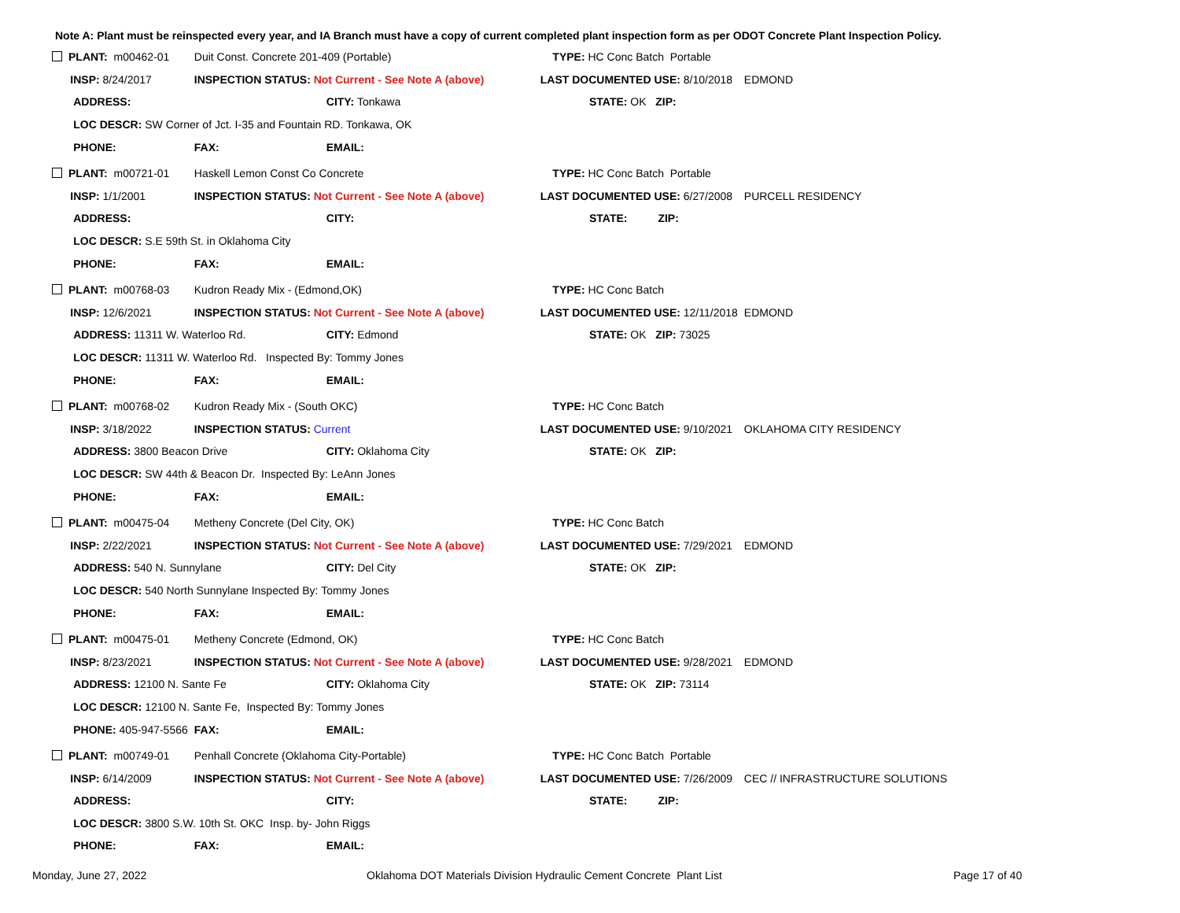Note A: Plant must be reinspected every year, and IA Branch must have a copy of current completed plant inspection form as per ODOT Concrete Plant Inspection Policy.
| PLANT: m00462-01 | Duit Const. Concrete 201-409 (Portable) | | | TYPE: HC Conc Batch Portable | |
| INSP: 8/24/2017 | INSPECTION STATUS: Not Current - See Note A (above) | | | LAST DOCUMENTED USE: 8/10/2018 | EDMOND |
| ADDRESS: | | CITY: Tonkawa | | STATE: OK ZIP: | |
| LOC DESCR: SW Corner of Jct. I-35 and Fountain RD. Tonkawa, OK | | | | | |
| PHONE: | FAX: | EMAIL: | | | |
| PLANT: m00721-01 | Haskell Lemon Const Co Concrete | | | TYPE: HC Conc Batch Portable | |
| INSP: 1/1/2001 | INSPECTION STATUS: Not Current - See Note A (above) | | | LAST DOCUMENTED USE: 6/27/2008 | PURCELL RESIDENCY |
| ADDRESS: | | CITY: | | STATE: ZIP: | |
| LOC DESCR: S.E 59th St. in Oklahoma City | | | | | |
| PHONE: | FAX: | EMAIL: | | | |
| PLANT: m00768-03 | Kudron Ready Mix - (Edmond,OK) | | | TYPE: HC Conc Batch | |
| INSP: 12/6/2021 | INSPECTION STATUS: Not Current - See Note A (above) | | | LAST DOCUMENTED USE: 12/11/2018 | EDMOND |
| ADDRESS: 11311 W. Waterloo Rd. | | CITY: Edmond | | STATE: OK ZIP: 73025 | |
| LOC DESCR: 11311 W. Waterloo Rd. Inspected By: Tommy Jones | | | | | |
| PHONE: | FAX: | EMAIL: | | | |
| PLANT: m00768-02 | Kudron Ready Mix - (South OKC) | | | TYPE: HC Conc Batch | |
| INSP: 3/18/2022 | INSPECTION STATUS: Current | | | LAST DOCUMENTED USE: 9/10/2021 | OKLAHOMA CITY RESIDENCY |
| ADDRESS: 3800 Beacon Drive | | CITY: Oklahoma City | | STATE: OK ZIP: | |
| LOC DESCR: SW 44th & Beacon Dr. Inspected By: LeAnn Jones | | | | | |
| PHONE: | FAX: | EMAIL: | | | |
| PLANT: m00475-04 | Metheny Concrete (Del City, OK) | | | TYPE: HC Conc Batch | |
| INSP: 2/22/2021 | INSPECTION STATUS: Not Current - See Note A (above) | | | LAST DOCUMENTED USE: 7/29/2021 | EDMOND |
| ADDRESS: 540 N. Sunnylane | | CITY: Del City | | STATE: OK ZIP: | |
| LOC DESCR: 540 North Sunnylane Inspected By: Tommy Jones | | | | | |
| PHONE: | FAX: | EMAIL: | | | |
| PLANT: m00475-01 | Metheny Concrete (Edmond, OK) | | | TYPE: HC Conc Batch | |
| INSP: 8/23/2021 | INSPECTION STATUS: Not Current - See Note A (above) | | | LAST DOCUMENTED USE: 9/28/2021 | EDMOND |
| ADDRESS: 12100 N. Sante Fe | | CITY: Oklahoma City | | STATE: OK ZIP: 73114 | |
| LOC DESCR: 12100 N. Sante Fe, Inspected By: Tommy Jones | | | | | |
| PHONE: 405-947-5566 | FAX: | EMAIL: | | | |
| PLANT: m00749-01 | Penhall Concrete (Oklahoma City-Portable) | | | TYPE: HC Conc Batch Portable | |
| INSP: 6/14/2009 | INSPECTION STATUS: Not Current - See Note A (above) | | | LAST DOCUMENTED USE: 7/26/2009 | CEC // INFRASTRUCTURE SOLUTIONS |
| ADDRESS: | | CITY: | | STATE: ZIP: | |
| LOC DESCR: 3800 S.W. 10th St. OKC Insp. by- John Riggs | | | | | |
| PHONE: | FAX: | EMAIL: | | | |
Monday, June 27, 2022
Oklahoma DOT Materials Division Hydraulic Cement Concrete Plant List
Page 17 of 40